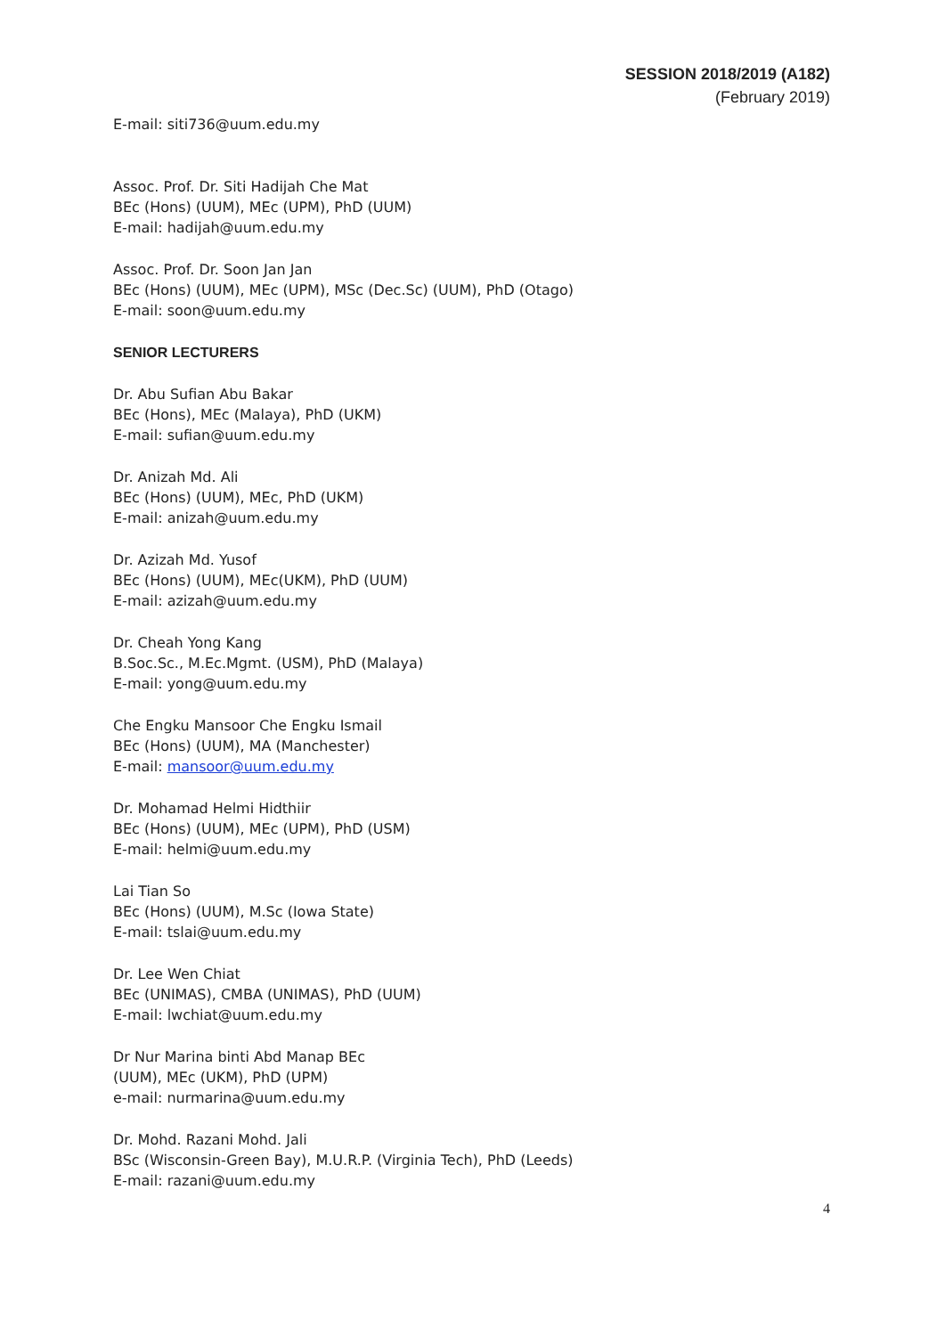SESSION 2018/2019 (A182)
(February 2019)
E-mail: siti736@uum.edu.my
Assoc. Prof. Dr. Siti Hadijah Che Mat
BEc (Hons) (UUM), MEc (UPM), PhD (UUM)
E-mail: hadijah@uum.edu.my
Assoc. Prof. Dr. Soon Jan Jan
BEc (Hons) (UUM), MEc (UPM), MSc (Dec.Sc) (UUM), PhD (Otago)
E-mail: soon@uum.edu.my
SENIOR LECTURERS
Dr. Abu Sufian Abu Bakar
BEc (Hons), MEc (Malaya), PhD (UKM)
E-mail: sufian@uum.edu.my
Dr. Anizah Md. Ali
BEc (Hons) (UUM), MEc, PhD (UKM)
E-mail: anizah@uum.edu.my
Dr. Azizah Md. Yusof
BEc (Hons) (UUM), MEc(UKM), PhD (UUM)
E-mail: azizah@uum.edu.my
Dr. Cheah Yong Kang
B.Soc.Sc., M.Ec.Mgmt. (USM), PhD (Malaya)
E-mail: yong@uum.edu.my
Che Engku Mansoor Che Engku Ismail
BEc (Hons) (UUM), MA (Manchester)
E-mail: mansoor@uum.edu.my
Dr. Mohamad Helmi Hidthiir
BEc (Hons) (UUM), MEc (UPM), PhD (USM)
E-mail: helmi@uum.edu.my
Lai Tian So
BEc (Hons) (UUM), M.Sc (Iowa State)
E-mail: tslai@uum.edu.my
Dr. Lee Wen Chiat
BEc (UNIMAS), CMBA (UNIMAS), PhD (UUM)
E-mail: lwchiat@uum.edu.my
Dr Nur Marina binti Abd Manap BEc
(UUM), MEc (UKM), PhD (UPM)
e-mail: nurmarina@uum.edu.my
Dr. Mohd. Razani Mohd. Jali
BSc (Wisconsin-Green Bay), M.U.R.P. (Virginia Tech), PhD (Leeds)
E-mail: razani@uum.edu.my
4